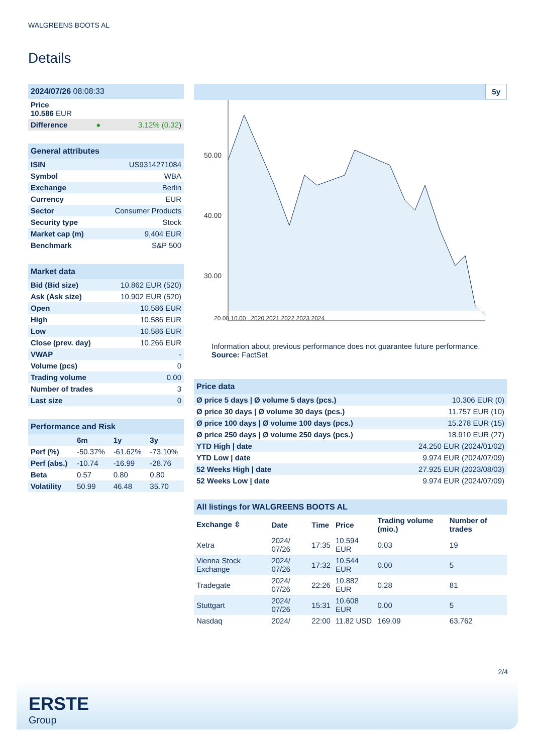WALGREENS BOOTS AL
Details
| 2024/07/26 08:08:33 | | |
| Price 10.586 EUR | | |
| Difference | ● | 3.12% (0.32 ) |
| General attributes | |
| ISIN | US9314271084 |
| Symbol | WBA |
| Exchange | Berlin |
| Currency | EUR |
| Sector | Consumer Products |
| Security type | Stock |
| Market cap (m) | 9,404 EUR |
| Benchmark | S&P 500 |
| Market data | |
| Bid (Bid size) | 10.862 EUR (520) |
| Ask (Ask size) | 10.902 EUR (520) |
| Open | 10.586 EUR |
| High | 10.586 EUR |
| Low | 10.586 EUR |
| Close (prev. day) | 10.266 EUR |
| VWAP | - |
| Volume (pcs) | 0 |
| Trading volume | 0.00 |
| Number of trades | 3 |
| Last size | 0 |
| Performance and Risk | | | |
| | 6m | 1y | 3y |
| Perf (%) | -50.37% | -61.62% | -73.10% |
| Perf (abs.) | -10.74 | -16.99 | -28.76 |
| Beta | 0.57 | 0.80 | 0.80 |
| Volatility | 50.99 | 46.48 | 35.70 |
5y
50.00
40.00
30.00
.
.
20.00 10.00 2020 2021 2022 2023 2024
Information about previous performance does not guarantee future performance.
Source: FactSet
| Price data | |
| Ø price 5 days / Ø volume 5 days (pcs.) | 10.306 EUR (0) |
| Ø price 30 days / Ø volume 30 days (pcs.) | 11.757 EUR (10) |
| Ø price 100 days / Ø volume 100 days (pcs.) | 15.278 EUR (15) |
| Ø price 250 days / Ø volume 250 days (pcs.) | 18.910 EUR (27) |
| YTD High / date | 24.250 EUR (2024/01/02) |
| YTD Low / date | 9.974 EUR (2024/07/09) |
| 52 Weeks High / date | 27.925 EUR (2023/08/03) |
| 52 Weeks Low / date | 9.974 EUR (2024/07/09) |
| All listings for WALGREENS BOOTS AL | | | | | |
| Exchange ⇳ | Date | Time | Price | Trading volume (mio.) | Number of trades |
| Xetra | 2024/ 07/26 | 17:35 | 10.594 EUR | 0.03 | 19 |
| Vienna Stock Exchange | 2024/ 07/26 | 17:32 | 10.544 EUR | 0.00 | 5 |
| Tradegate | 2024/ 07/26 | 22:26 | 10.882 EUR | 0.28 | 81 |
| Stuttgart | 2024/ 07/26 | 15:31 | 10.608 EUR | 0.00 | 5 |
| Nasdaq | 2024/ | 22:00 | 11.82 USD | 169.09 | 63,762 |
2/4
ERSTE
Group